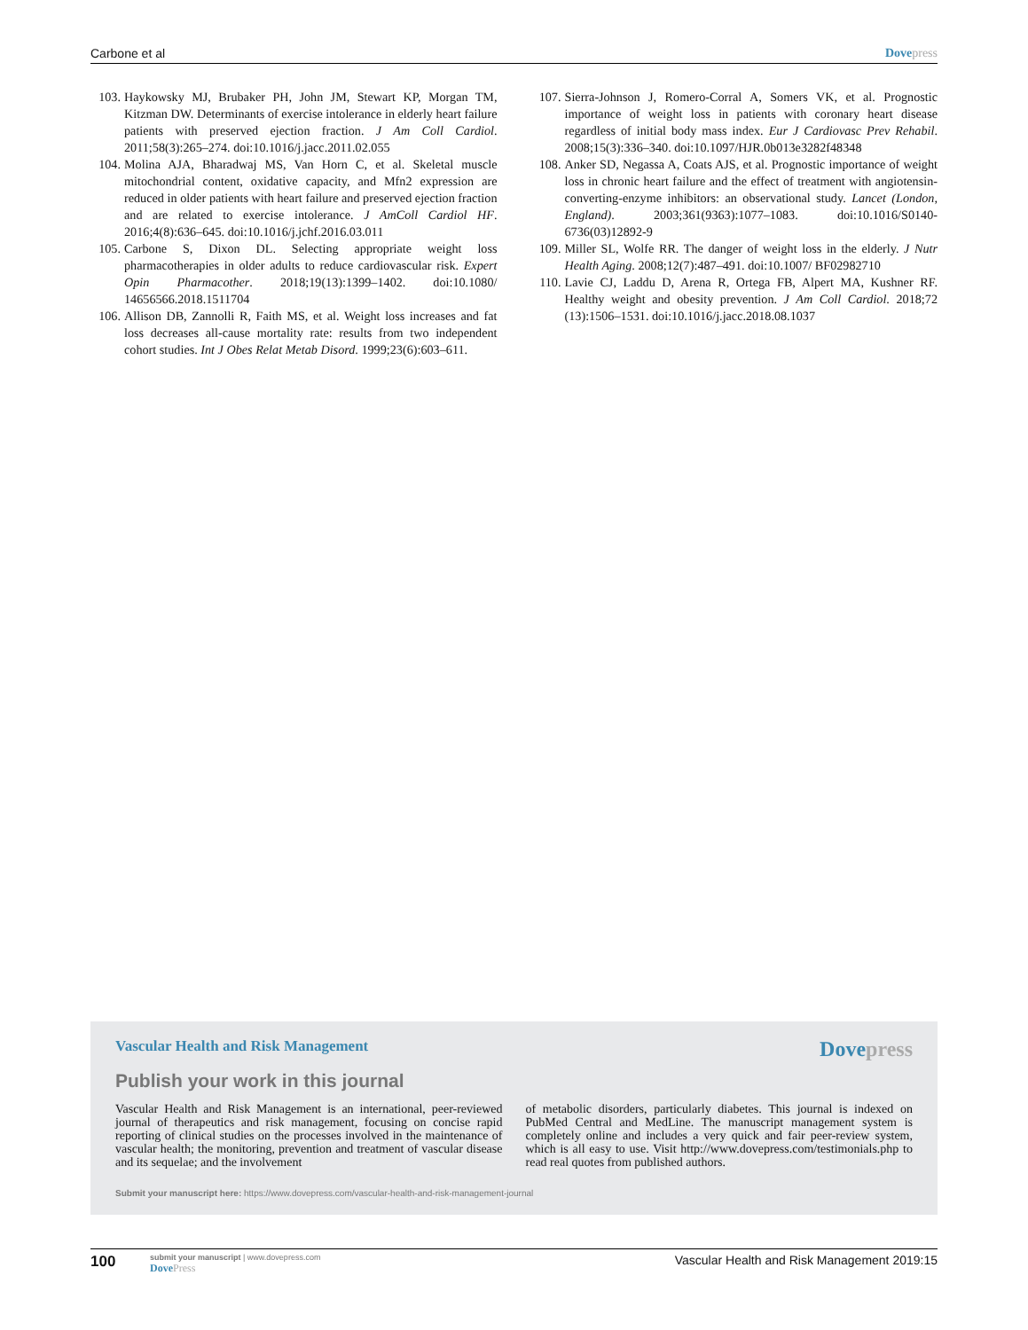Carbone et al Dove press
103. Haykowsky MJ, Brubaker PH, John JM, Stewart KP, Morgan TM, Kitzman DW. Determinants of exercise intolerance in elderly heart failure patients with preserved ejection fraction. J Am Coll Cardiol. 2011;58(3):265–274. doi:10.1016/j.jacc.2011.02.055
104. Molina AJA, Bharadwaj MS, Van Horn C, et al. Skeletal muscle mitochondrial content, oxidative capacity, and Mfn2 expression are reduced in older patients with heart failure and preserved ejection fraction and are related to exercise intolerance. J AmColl Cardiol HF. 2016;4(8):636–645. doi:10.1016/j.jchf.2016.03.011
105. Carbone S, Dixon DL. Selecting appropriate weight loss pharmacotherapies in older adults to reduce cardiovascular risk. Expert Opin Pharmacother. 2018;19(13):1399–1402. doi:10.1080/ 14656566.2018.1511704
106. Allison DB, Zannolli R, Faith MS, et al. Weight loss increases and fat loss decreases all-cause mortality rate: results from two independent cohort studies. Int J Obes Relat Metab Disord. 1999;23(6):603–611.
107. Sierra-Johnson J, Romero-Corral A, Somers VK, et al. Prognostic importance of weight loss in patients with coronary heart disease regardless of initial body mass index. Eur J Cardiovasc Prev Rehabil. 2008;15(3):336–340. doi:10.1097/HJR.0b013e3282f48348
108. Anker SD, Negassa A, Coats AJS, et al. Prognostic importance of weight loss in chronic heart failure and the effect of treatment with angiotensin-converting-enzyme inhibitors: an observational study. Lancet (London, England). 2003;361(9363):1077–1083. doi:10.1016/S0140-6736(03)12892-9
109. Miller SL, Wolfe RR. The danger of weight loss in the elderly. J Nutr Health Aging. 2008;12(7):487–491. doi:10.1007/ BF02982710
110. Lavie CJ, Laddu D, Arena R, Ortega FB, Alpert MA, Kushner RF. Healthy weight and obesity prevention. J Am Coll Cardiol. 2018;72 (13):1506–1531. doi:10.1016/j.jacc.2018.08.1037
Vascular Health and Risk Management Dove press
Publish your work in this journal
Vascular Health and Risk Management is an international, peer-reviewed journal of therapeutics and risk management, focusing on concise rapid reporting of clinical studies on the processes involved in the maintenance of vascular health; the monitoring, prevention and treatment of vascular disease and its sequelae; and the involvement
of metabolic disorders, particularly diabetes. This journal is indexed on PubMed Central and MedLine. The manuscript management system is completely online and includes a very quick and fair peer-review system, which is all easy to use. Visit http://www.dovepress.com/testimonials.php to read real quotes from published authors.
Submit your manuscript here: https://www.dovepress.com/vascular-health-and-risk-management-journal
100 submit your manuscript | www.dovepress.com
Dove Press Vascular Health and Risk Management 2019:15